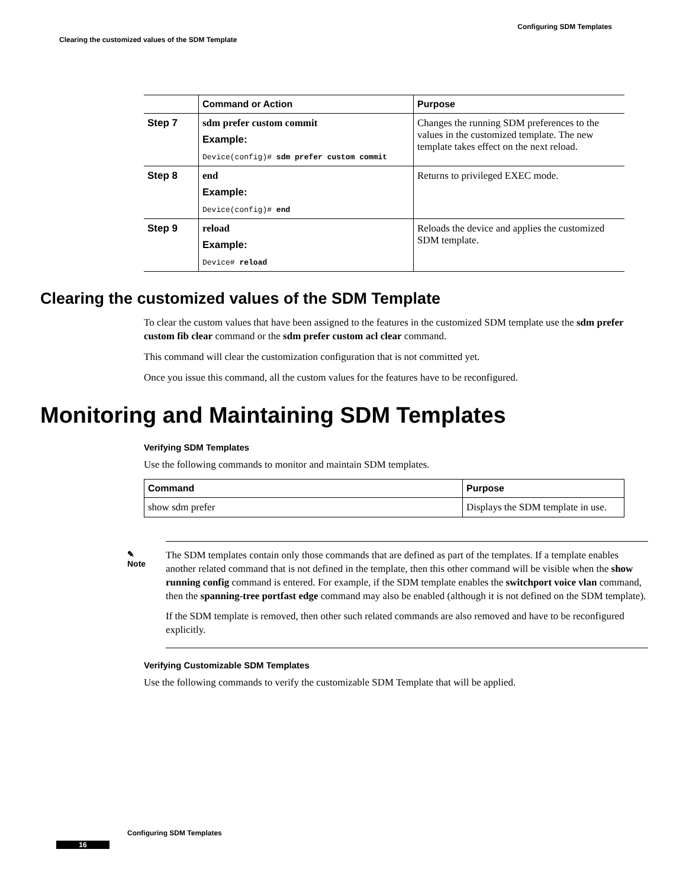Configuring SDM Templates
Clearing the customized values of the SDM Template
| | Command or Action | Purpose |
| --- | --- | --- |
| Step 7 | sdm prefer custom commit Example: Device(config)# sdm prefer custom commit | Changes the running SDM preferences to the values in the customized template. The new template takes effect on the next reload. |
| Step 8 | end Example: Device(config)# end | Returns to privileged EXEC mode. |
| Step 9 | reload Example: Device# reload | Reloads the device and applies the customized SDM template. |
Clearing the customized values of the SDM Template
To clear the custom values that have been assigned to the features in the customized SDM template use the sdm prefer custom fib clear command or the sdm prefer custom acl clear command.
This command will clear the customization configuration that is not committed yet.
Once you issue this command, all the custom values for the features have to be reconfigured.
Monitoring and Maintaining SDM Templates
Verifying SDM Templates
Use the following commands to monitor and maintain SDM templates.
| Command | Purpose |
| --- | --- |
| show sdm prefer | Displays the SDM template in use. |
✎
Note
The SDM templates contain only those commands that are defined as part of the templates. If a template enables another related command that is not defined in the template, then this other command will be visible when the show running config command is entered. For example, if the SDM template enables the switchport voice vlan command, then the spanning-tree portfast edge command may also be enabled (although it is not defined on the SDM template).
If the SDM template is removed, then other such related commands are also removed and have to be reconfigured explicitly.
Verifying Customizable SDM Templates
Use the following commands to verify the customizable SDM Template that will be applied.
Configuring SDM Templates
16